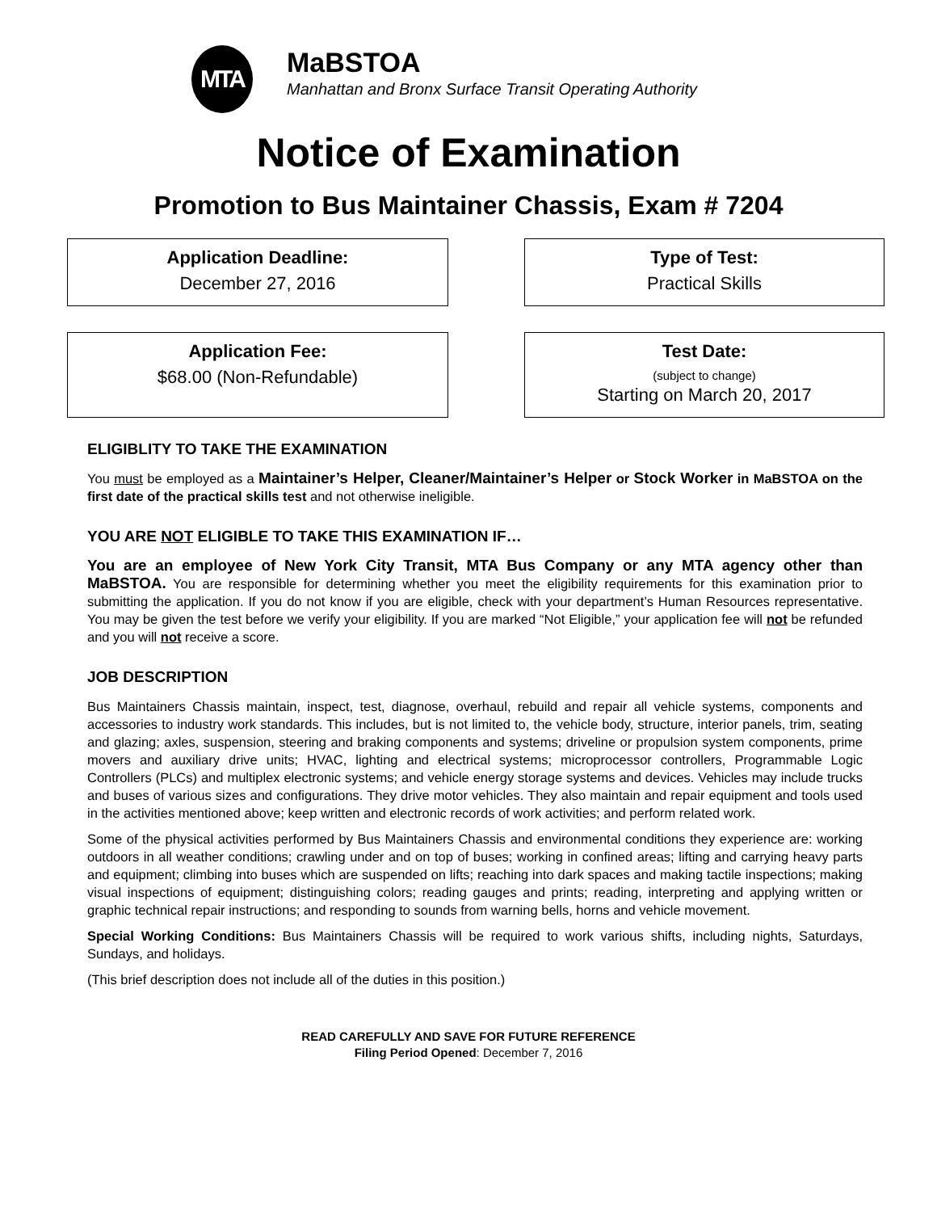MTA
MaBSTOA
Manhattan and Bronx Surface Transit Operating Authority
Notice of Examination
Promotion to Bus Maintainer Chassis, Exam # 7204
Application Deadline:
December 27, 2016
Type of Test:
Practical Skills
Application Fee:
$68.00 (Non-Refundable)
Test Date:
(subject to change)
Starting on March 20, 2017
ELIGIBLITY TO TAKE THE EXAMINATION
You must be employed as a Maintainer’s Helper, Cleaner/Maintainer’s Helper or Stock Worker in MaBSTOA on the first date of the practical skills test and not otherwise ineligible.
YOU ARE NOT ELIGIBLE TO TAKE THIS EXAMINATION IF…
You are an employee of New York City Transit, MTA Bus Company or any MTA agency other than MaBSTOA. You are responsible for determining whether you meet the eligibility requirements for this examination prior to submitting the application. If you do not know if you are eligible, check with your department’s Human Resources representative. You may be given the test before we verify your eligibility. If you are marked “Not Eligible,” your application fee will not be refunded and you will not receive a score.
JOB DESCRIPTION
Bus Maintainers Chassis maintain, inspect, test, diagnose, overhaul, rebuild and repair all vehicle systems, components and accessories to industry work standards. This includes, but is not limited to, the vehicle body, structure, interior panels, trim, seating and glazing; axles, suspension, steering and braking components and systems; driveline or propulsion system components, prime movers and auxiliary drive units; HVAC, lighting and electrical systems; microprocessor controllers, Programmable Logic Controllers (PLCs) and multiplex electronic systems; and vehicle energy storage systems and devices. Vehicles may include trucks and buses of various sizes and configurations. They drive motor vehicles. They also maintain and repair equipment and tools used in the activities mentioned above; keep written and electronic records of work activities; and perform related work.
Some of the physical activities performed by Bus Maintainers Chassis and environmental conditions they experience are: working outdoors in all weather conditions; crawling under and on top of buses; working in confined areas; lifting and carrying heavy parts and equipment; climbing into buses which are suspended on lifts; reaching into dark spaces and making tactile inspections; making visual inspections of equipment; distinguishing colors; reading gauges and prints; reading, interpreting and applying written or graphic technical repair instructions; and responding to sounds from warning bells, horns and vehicle movement.
Special Working Conditions: Bus Maintainers Chassis will be required to work various shifts, including nights, Saturdays, Sundays, and holidays.
(This brief description does not include all of the duties in this position.)
READ CAREFULLY AND SAVE FOR FUTURE REFERENCE
Filing Period Opened: December 7, 2016